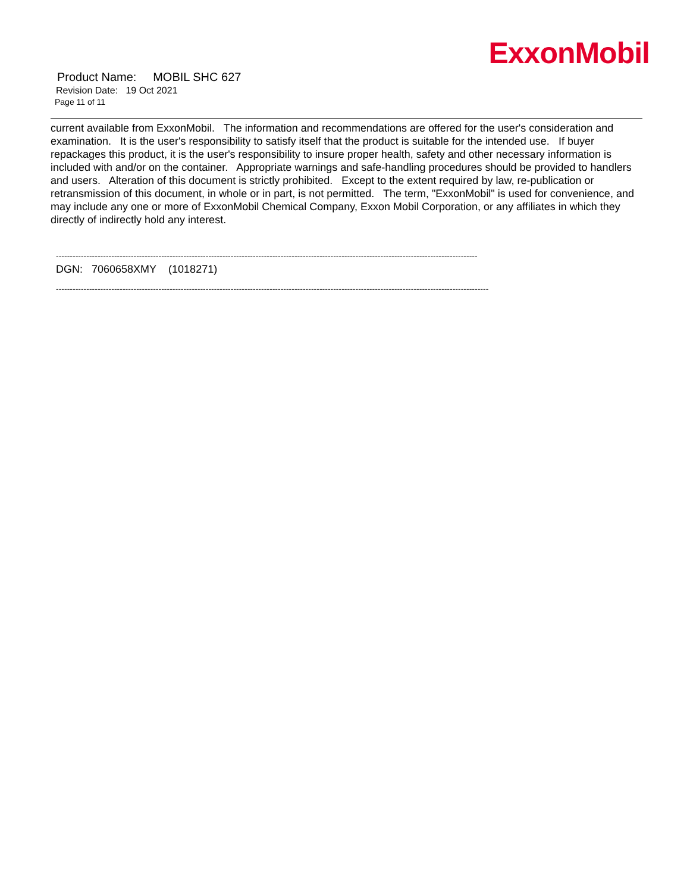ExxonMobil
Product Name: MOBIL SHC 627
Revision Date: 19 Oct 2021
Page 11 of 11
current available from ExxonMobil. The information and recommendations are offered for the user's consideration and examination. It is the user's responsibility to satisfy itself that the product is suitable for the intended use. If buyer repackages this product, it is the user's responsibility to insure proper health, safety and other necessary information is included with and/or on the container. Appropriate warnings and safe-handling procedures should be provided to handlers and users. Alteration of this document is strictly prohibited. Except to the extent required by law, re-publication or retransmission of this document, in whole or in part, is not permitted. The term, "ExxonMobil" is used for convenience, and may include any one or more of ExxonMobil Chemical Company, Exxon Mobil Corporation, or any affiliates in which they directly of indirectly hold any interest.
--------------------------------------------------------------------------------------------------------------------------------------------------------
DGN: 7060658XMY (1018271)
------------------------------------------------------------------------------------------------------------------------------------------------------------